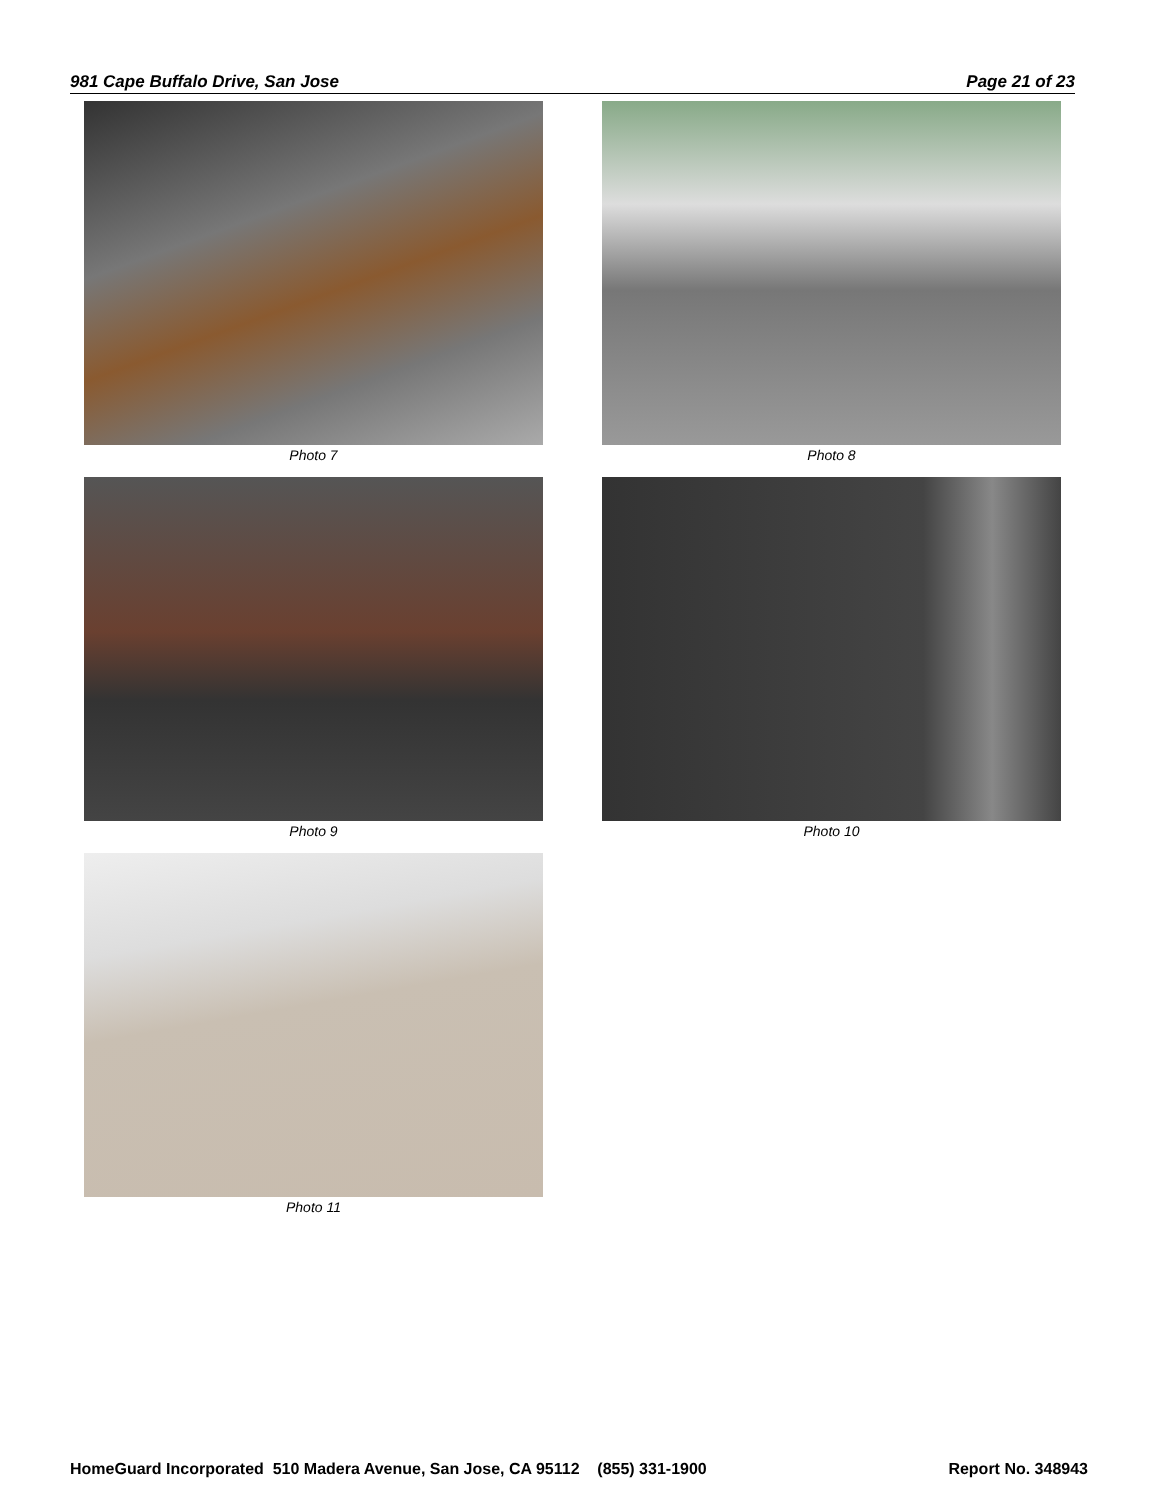981 Cape Buffalo Drive, San Jose Page 21 of 23
Photo 7
Photo 8
Photo 9
Photo 10
Photo 11
HomeGuard Incorporated 510 Madera Avenue, San Jose, CA 95112 (855) 331-1900 Report No. 348943